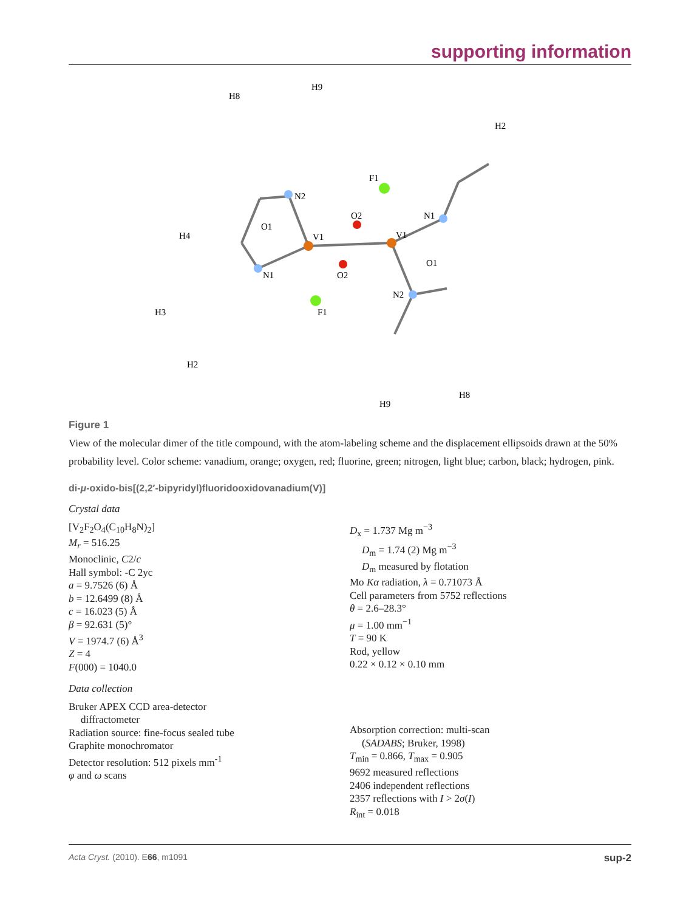supporting information
V1
V1
O2
O2
O1
O1
F1
F1
N1
N1
N2
N2
H9
H8
H2
H4
H3
H2
H9
H8
Figure 1
View of the molecular dimer of the title compound, with the atom-labeling scheme and the displacement ellipsoids drawn at the 50% probability level. Color scheme: vanadium, orange; oxygen, red; fluorine, green; nitrogen, light blue; carbon, black; hydrogen, pink.
di-μ-oxido-bis[(2,2′-bipyridyl)fluoridooxidovanadium(V)]
Crystal data
[V<sub>2</sub>F<sub>2</sub>O<sub>4</sub>(C<sub>10</sub>H<sub>8</sub>N)<sub>2</sub>]
M<sub>r</sub> = 516.25
Monoclinic, C2/c
Hall symbol: -C 2yc
a = 9.7526 (6) Å
b = 12.6499 (8) Å
c = 16.023 (5) Å
β = 92.631 (5)°
V = 1974.7 (6) Å<sup>3</sup>
Z = 4
F(000) = 1040.0
Data collection
Bruker APEX CCD area-detector
diffractometer
Radiation source: fine-focus sealed tube
Graphite monochromator
Detector resolution: 512 pixels mm<sup>-1</sup>
φ and ω scans
D<sub>x</sub> = 1.737 Mg m<sup>−3</sup>
D<sub>m</sub> = 1.74 (2) Mg m<sup>−3</sup>
D<sub>m</sub> measured by flotation
Mo Kα radiation, λ = 0.71073 Å
Cell parameters from 5752 reflections
θ = 2.6–28.3°
μ = 1.00 mm<sup>−1</sup>
T = 90 K
Rod, yellow
0.22 × 0.12 × 0.10 mm
Absorption correction: multi-scan
(SADABS; Bruker, 1998)
T<sub>min</sub> = 0.866, T<sub>max</sub> = 0.905
9692 measured reflections
2406 independent reflections
2357 reflections with I > 2σ(I)
R<sub>int</sub> = 0.018
Acta Cryst. (2010). E66, m1091 sup-2